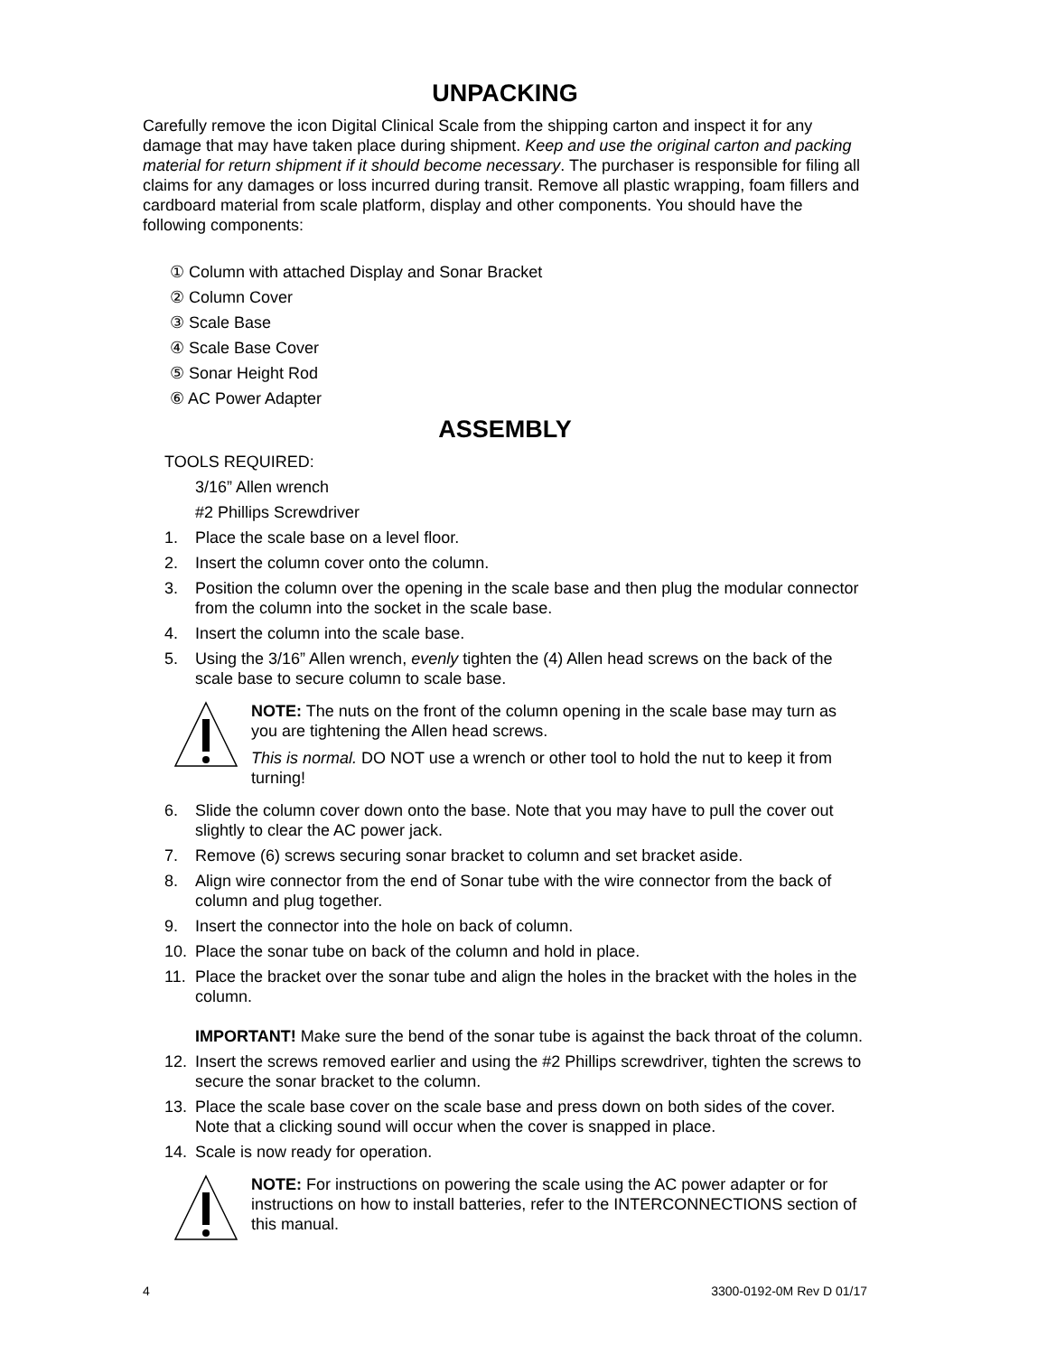UNPACKING
Carefully remove the icon Digital Clinical Scale from the shipping carton and inspect it for any damage that may have taken place during shipment. Keep and use the original carton and packing material for return shipment if it should become necessary. The purchaser is responsible for filing all claims for any damages or loss incurred during transit. Remove all plastic wrapping, foam fillers and cardboard material from scale platform, display and other components. You should have the following components:
① Column with attached Display and Sonar Bracket
② Column Cover
③ Scale Base
④ Scale Base Cover
⑤ Sonar Height Rod
⑥ AC Power Adapter
ASSEMBLY
TOOLS REQUIRED:
3/16” Allen wrench
#2 Phillips Screwdriver
1. Place the scale base on a level floor.
2. Insert the column cover onto the column.
3. Position the column over the opening in the scale base and then plug the modular connector from the column into the socket in the scale base.
4. Insert the column into the scale base.
5. Using the 3/16” Allen wrench, evenly tighten the (4) Allen head screws on the back of the scale base to secure column to scale base.
NOTE: The nuts on the front of the column opening in the scale base may turn as you are tightening the Allen head screws.
This is normal. DO NOT use a wrench or other tool to hold the nut to keep it from turning!
6. Slide the column cover down onto the base. Note that you may have to pull the cover out slightly to clear the AC power jack.
7. Remove (6) screws securing sonar bracket to column and set bracket aside.
8. Align wire connector from the end of Sonar tube with the wire connector from the back of column and plug together.
9. Insert the connector into the hole on back of column.
10. Place the sonar tube on back of the column and hold in place.
11. Place the bracket over the sonar tube and align the holes in the bracket with the holes in the column.
IMPORTANT! Make sure the bend of the sonar tube is against the back throat of the column.
12. Insert the screws removed earlier and using the #2 Phillips screwdriver, tighten the screws to secure the sonar bracket to the column.
13. Place the scale base cover on the scale base and press down on both sides of the cover. Note that a clicking sound will occur when the cover is snapped in place.
14. Scale is now ready for operation.
NOTE: For instructions on powering the scale using the AC power adapter or for instructions on how to install batteries, refer to the INTERCONNECTIONS section of this manual.
4 3300-0192-0M Rev D 01/17